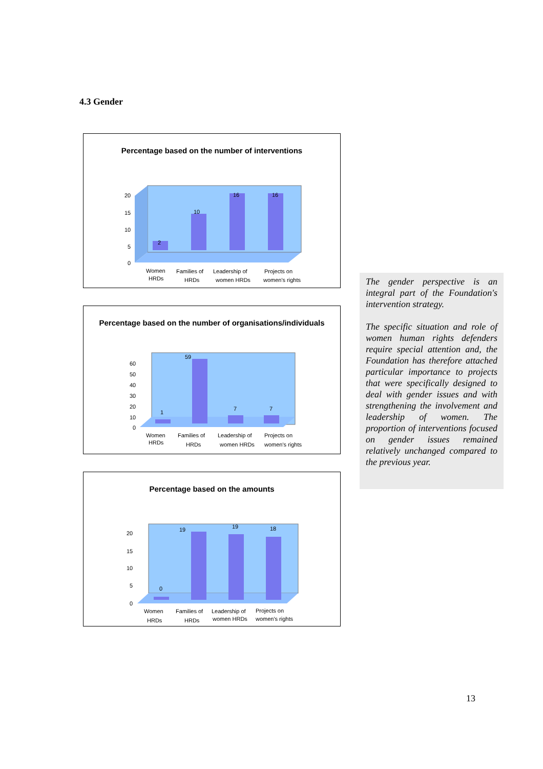4.3 Gender
Percentage based on the number of interventions
2
10
16
16
20
15
10
5
0
Women
HRDs
Families of
HRDs
Leadership of
women HRDs
Projects on
women's rights
Percentage based on the number of organisations/individuals
1
59
7
7
60
50
40
30
20
10
0
Women
HRDs
Families of
HRDs
Leadership of
women HRDs
Projects on
women's rights
Percentage based on the amounts
0
19
19
18
20
15
10
5
0
Women
HRDs
Families of
HRDs
Leadership of
women HRDs
Projects on
women's rights
The gender perspective is an integral part of the Foundation's intervention strategy.
The specific situation and role of women human rights defenders require special attention and, the Foundation has therefore attached particular importance to projects that were specifically designed to deal with gender issues and with strengthening the involvement and leadership of women. The proportion of interventions focused on gender issues remained relatively unchanged compared to the previous year.
13